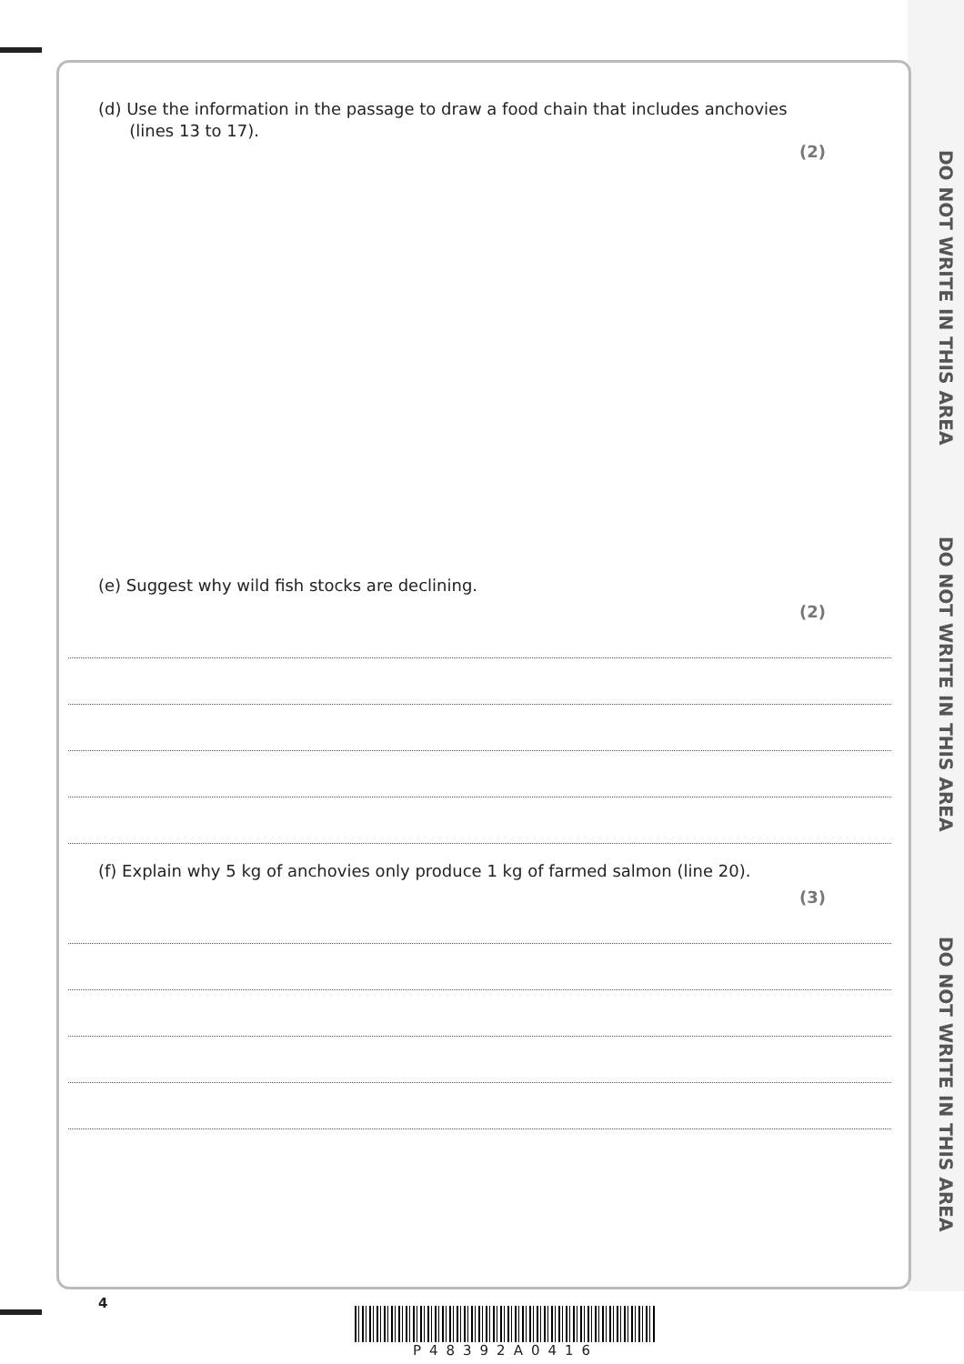DO NOT WRITE IN THIS AREA
DO NOT WRITE IN THIS AREA
DO NOT WRITE IN THIS AREA
(d) Use the information in the passage to draw a food chain that includes anchovies
(lines 13 to 17).
(2)
(e) Suggest why wild fish stocks are declining.
(2)
(f) Explain why 5 kg of anchovies only produce 1 kg of farmed salmon (line 20).
(3)
4
P48392A0416